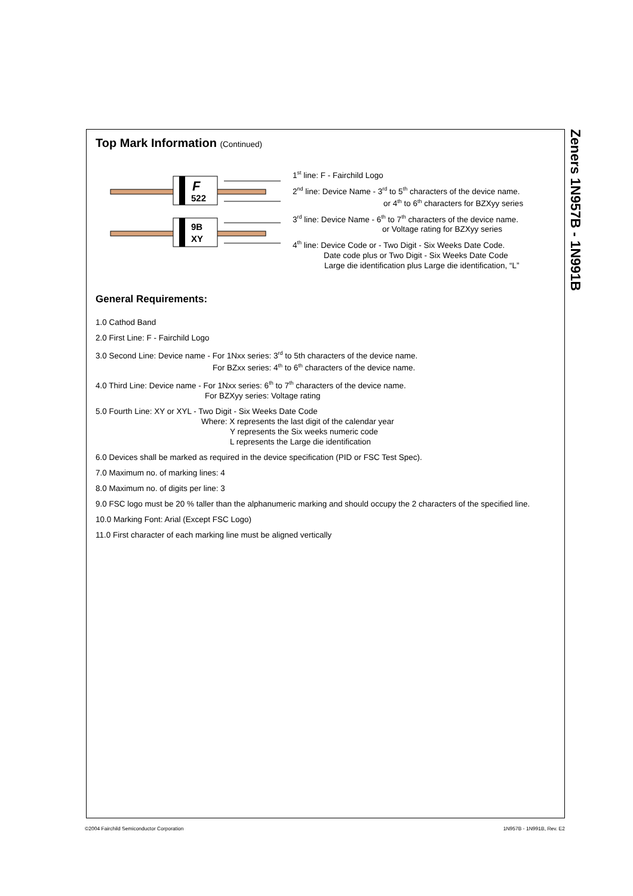Zeners 1N957B - 1N991B
Top Mark Information (Continued)
F
522
9B
XY
1<sup>st</sup> line: F - Fairchild Logo
2<sup>nd</sup> line: Device Name - 3<sup>rd</sup> to 5<sup>th</sup> characters of the device name.
or 4<sup>th</sup> to 6<sup>th</sup> characters for BZXyy series
3<sup>rd</sup> line: Device Name - 6<sup>th</sup> to 7<sup>th</sup> characters of the device name.
or Voltage rating for BZXyy series
4<sup>th</sup> line: Device Code or - Two Digit - Six Weeks Date Code.
Date code plus or Two Digit - Six Weeks Date Code
Large die identification plus Large die identification, “L”
General Requirements:
1.0 Cathod Band
2.0 First Line: F - Fairchild Logo
3.0 Second Line: Device name - For 1Nxx series: 3<sup>rd</sup> to 5th characters of the device name.
For BZxx series: 4<sup>th</sup> to 6<sup>th</sup> characters of the device name.
4.0 Third Line: Device name - For 1Nxx series: 6<sup>th</sup> to 7<sup>th</sup> characters of the device name.
For BZXyy series: Voltage rating
5.0 Fourth Line: XY or XYL - Two Digit - Six Weeks Date Code
Where: X represents the last digit of the calendar year
Y represents the Six weeks numeric code
L represents the Large die identification
6.0 Devices shall be marked as required in the device specification (PID or FSC Test Spec).
7.0 Maximum no. of marking lines: 4
8.0 Maximum no. of digits per line: 3
9.0 FSC logo must be 20 % taller than the alphanumeric marking and should occupy the 2 characters of the specified line.
10.0 Marking Font: Arial (Except FSC Logo)
11.0 First character of each marking line must be aligned vertically
©2004 Fairchild Semiconductor Corporation 1N957B - 1N991B, Rev. E2